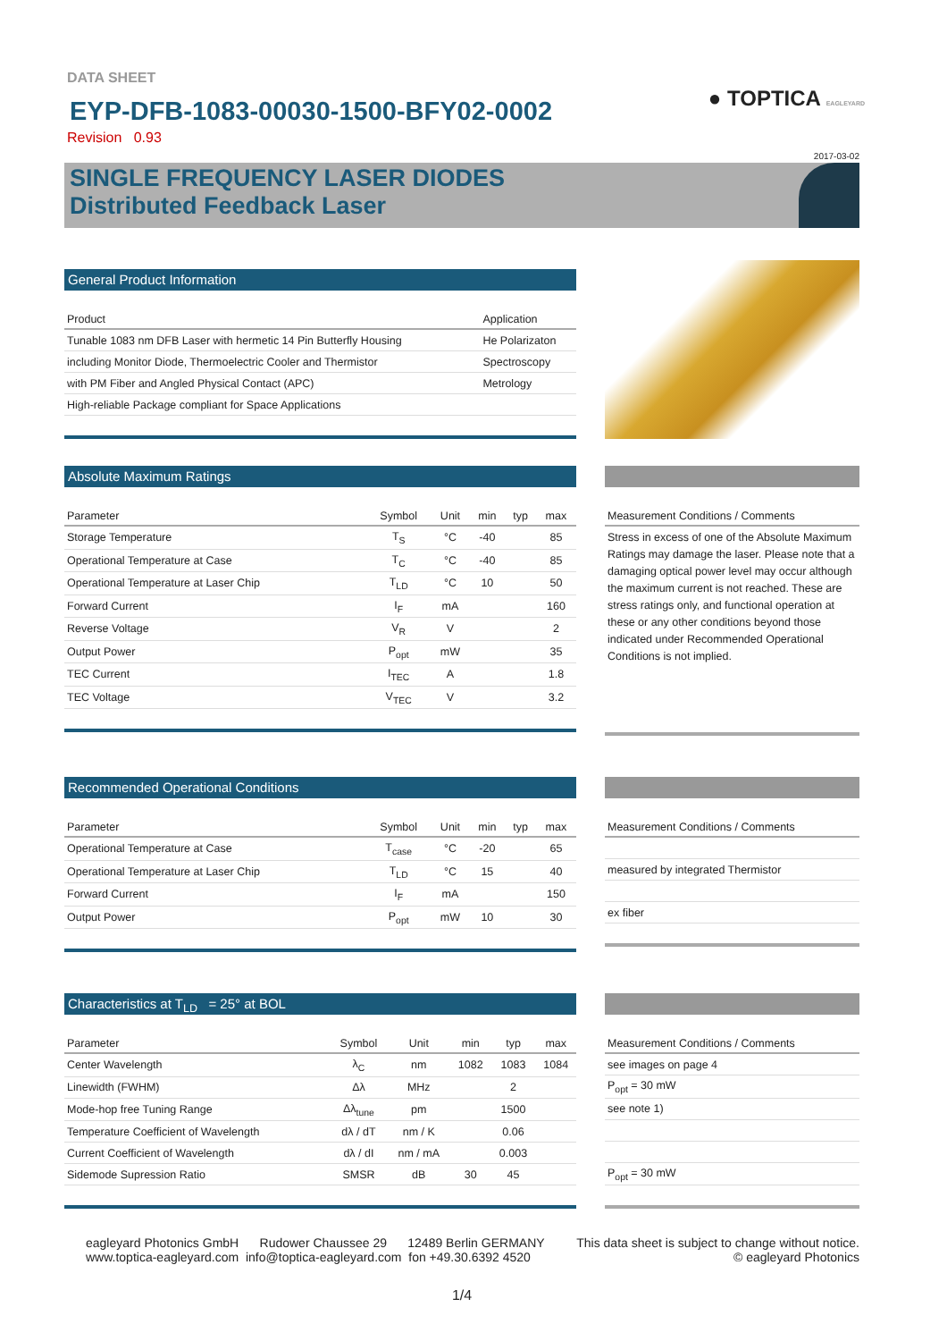DATA SHEET
EYP-DFB-1083-00030-1500-BFY02-0002
Revision 0.93
● TOPTICA EAGLEYARD
2017-03-02
SINGLE FREQUENCY LASER DIODES
Distributed Feedback Laser
General Product Information
| Product | Application |
| --- | --- |
| Tunable 1083 nm DFB Laser with hermetic 14 Pin Butterfly Housing | He Polarizaton |
| including Monitor Diode, Thermoelectric Cooler and Thermistor | Spectroscopy |
| with PM Fiber and Angled Physical Contact (APC) | Metrology |
| High-reliable Package compliant for Space Applications | |
Absolute Maximum Ratings
| Parameter | Symbol | Unit | min | typ | max |
| --- | --- | --- | --- | --- | --- |
| Storage Temperature | T<sub>S</sub> | °C | -40 | | 85 |
| Operational Temperature at Case | T<sub>C</sub> | °C | -40 | | 85 |
| Operational Temperature at Laser Chip | T<sub>LD</sub> | °C | 10 | | 50 |
| Forward Current | I<sub>F</sub> | mA | | | 160 |
| Reverse Voltage | V<sub>R</sub> | V | | | 2 |
| Output Power | P<sub>opt</sub> | mW | | | 35 |
| TEC Current | I<sub>TEC</sub> | A | | | 1.8 |
| TEC Voltage | V<sub>TEC</sub> | V | | | 3.2 |
| Measurement Conditions / Comments |
| --- |
Stress in excess of one of the Absolute Maximum Ratings may damage the laser. Please note that a damaging optical power level may occur although the maximum current is not reached. These are stress ratings only, and functional operation at these or any other conditions beyond those indicated under Recommended Operational Conditions is not implied.
Recommended Operational Conditions
| Parameter | Symbol | Unit | min | typ | max |
| --- | --- | --- | --- | --- | --- |
| Operational Temperature at Case | T<sub>case</sub> | °C | -20 | | 65 |
| Operational Temperature at Laser Chip | T<sub>LD</sub> | °C | 15 | | 40 |
| Forward Current | I<sub>F</sub> | mA | | | 150 |
| Output Power | P<sub>opt</sub> | mW | 10 | | 30 |
| Measurement Conditions / Comments |
| --- |
| measured by integrated Thermistor |
| ex fiber |
Characteristics at T<sub>LD</sub> = 25° at BOL
| Parameter | Symbol | Unit | min | typ | max |
| --- | --- | --- | --- | --- | --- |
| Center Wavelength | λ<sub>C</sub> | nm | 1082 | 1083 | 1084 |
| Linewidth (FWHM) | Δλ | MHz | | 2 | |
| Mode-hop free Tuning Range | Δλ<sub>tune</sub> | pm | | 1500 | |
| Temperature Coefficient of Wavelength | dλ / dT | nm / K | | 0.06 | |
| Current Coefficient of Wavelength | dλ / dI | nm / mA | | 0.003 | |
| Sidemode Supression Ratio | SMSR | dB | 30 | 45 | |
| Measurement Conditions / Comments |
| --- |
| see images on page 4 |
| P<sub>opt</sub> = 30 mW |
| see note 1) |
| P<sub>opt</sub> = 30 mW |
eagleyard Photonics GmbH Rudower Chaussee 29 12489 Berlin GERMANY
www.toptica-eagleyard.com info@toptica-eagleyard.com fon +49.30.6392 4520
This data sheet is subject to change without notice.
© eagleyard Photonics
1/4